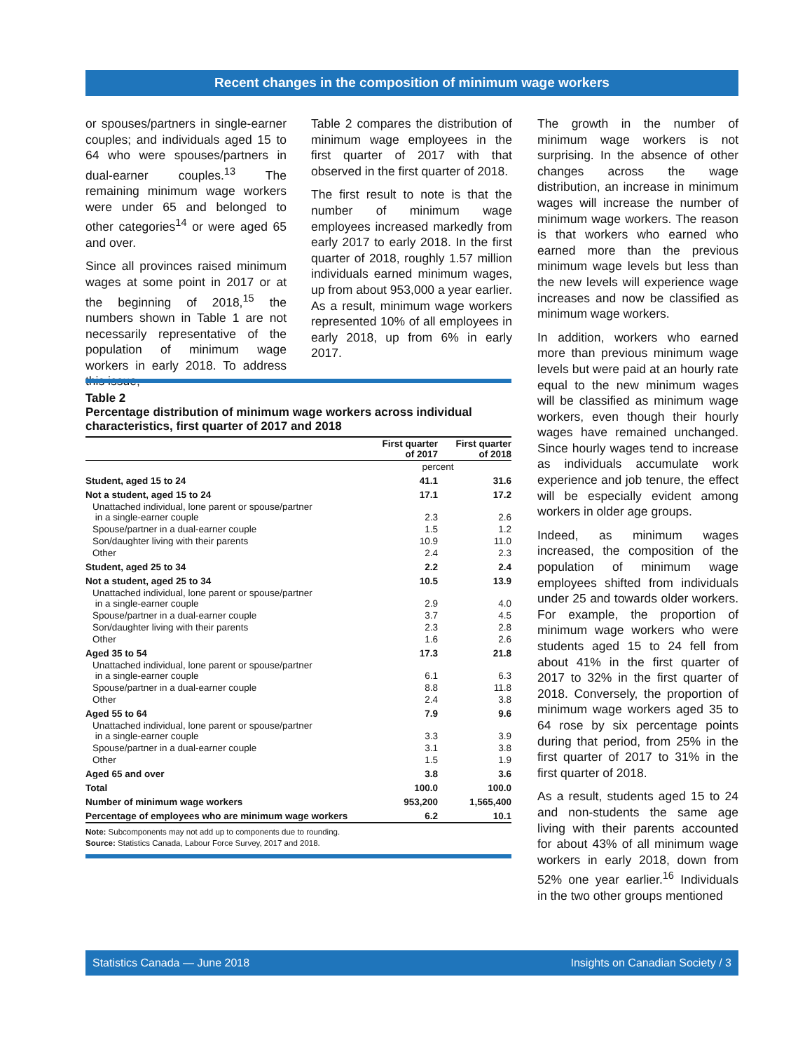Recent changes in the composition of minimum wage workers
or spouses/partners in single-earner couples; and individuals aged 15 to 64 who were spouses/partners in dual-earner couples.<sup>13</sup> The remaining minimum wage workers were under 65 and belonged to other categories<sup>14</sup> or were aged 65 and over.
Since all provinces raised minimum wages at some point in 2017 or at the beginning of 2018,<sup>15</sup> the numbers shown in Table 1 are not necessarily representative of the population of minimum wage workers in early 2018. To address this issue,
Table 2 compares the distribution of minimum wage employees in the first quarter of 2017 with that observed in the first quarter of 2018.
The first result to note is that the number of minimum wage employees increased markedly from early 2017 to early 2018. In the first quarter of 2018, roughly 1.57 million individuals earned minimum wages, up from about 953,000 a year earlier. As a result, minimum wage workers represented 10% of all employees in early 2018, up from 6% in early 2017.
The growth in the number of minimum wage workers is not surprising. In the absence of other changes across the wage distribution, an increase in minimum wages will increase the number of minimum wage workers. The reason is that workers who earned who earned more than the previous minimum wage levels but less than the new levels will experience wage increases and now be classified as minimum wage workers.
In addition, workers who earned more than previous minimum wage levels but were paid at an hourly rate equal to the new minimum wages will be classified as minimum wage workers, even though their hourly wages have remained unchanged. Since hourly wages tend to increase as individuals accumulate work experience and job tenure, the effect will be especially evident among workers in older age groups.
Indeed, as minimum wages increased, the composition of the population of minimum wage employees shifted from individuals under 25 and towards older workers. For example, the proportion of minimum wage workers who were students aged 15 to 24 fell from about 41% in the first quarter of 2017 to 32% in the first quarter of 2018. Conversely, the proportion of minimum wage workers aged 35 to 64 rose by six percentage points during that period, from 25% in the first quarter of 2017 to 31% in the first quarter of 2018.
As a result, students aged 15 to 24 and non-students the same age living with their parents accounted for about 43% of all minimum wage workers in early 2018, down from 52% one year earlier.<sup>16</sup> Individuals in the two other groups mentioned
Table 2
Percentage distribution of minimum wage workers across individual characteristics, first quarter of 2017 and 2018
| | First quarter of 2017 | First quarter of 2018 |
| --- | --- | --- |
| | percent | |
| Student, aged 15 to 24 | 41.1 | 31.6 |
| Not a student, aged 15 to 24 | 17.1 | 17.2 |
| Unattached individual, lone parent or spouse/partner in a single-earner couple | 2.3 | 2.6 |
| Spouse/partner in a dual-earner couple | 1.5 | 1.2 |
| Son/daughter living with their parents | 10.9 | 11.0 |
| Other | 2.4 | 2.3 |
| Student, aged 25 to 34 | 2.2 | 2.4 |
| Not a student, aged 25 to 34 | 10.5 | 13.9 |
| Unattached individual, lone parent or spouse/partner in a single-earner couple | 2.9 | 4.0 |
| Spouse/partner in a dual-earner couple | 3.7 | 4.5 |
| Son/daughter living with their parents | 2.3 | 2.8 |
| Other | 1.6 | 2.6 |
| Aged 35 to 54 | 17.3 | 21.8 |
| Unattached individual, lone parent or spouse/partner in a single-earner couple | 6.1 | 6.3 |
| Spouse/partner in a dual-earner couple | 8.8 | 11.8 |
| Other | 2.4 | 3.8 |
| Aged 55 to 64 | 7.9 | 9.6 |
| Unattached individual, lone parent or spouse/partner in a single-earner couple | 3.3 | 3.9 |
| Spouse/partner in a dual-earner couple | 3.1 | 3.8 |
| Other | 1.5 | 1.9 |
| Aged 65 and over | 3.8 | 3.6 |
| Total | 100.0 | 100.0 |
| Number of minimum wage workers | 953,200 | 1,565,400 |
| Percentage of employees who are minimum wage workers | 6.2 | 10.1 |
Note: Subcomponents may not add up to components due to rounding.
Source: Statistics Canada, Labour Force Survey, 2017 and 2018.
Statistics Canada — June 2018 Insights on Canadian Society / 3